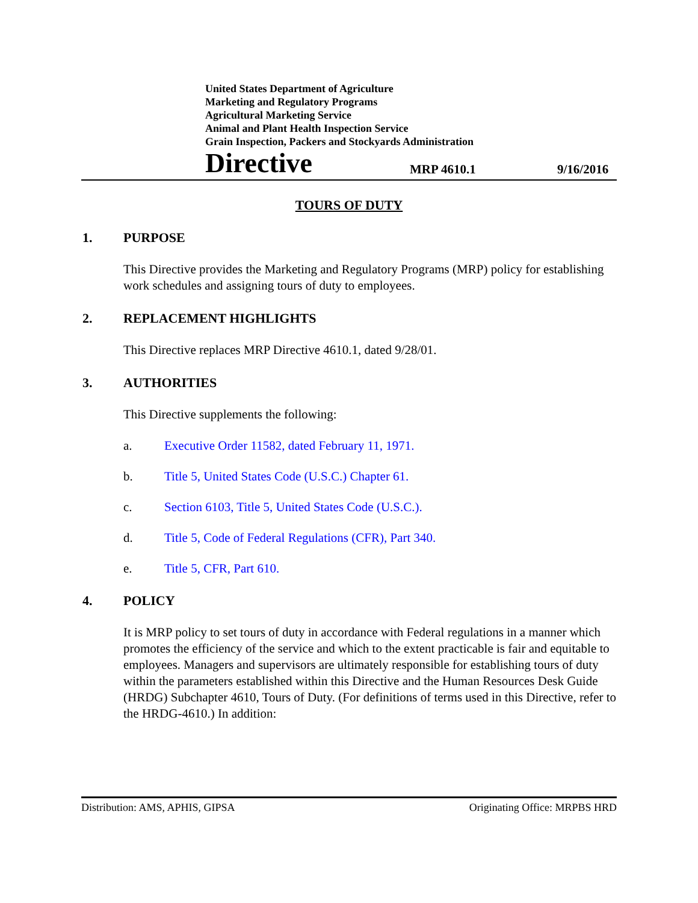United States Department of Agriculture
Marketing and Regulatory Programs
Agricultural Marketing Service
Animal and Plant Health Inspection Service
Grain Inspection, Packers and Stockyards Administration
Directive
MRP 4610.1
9/16/2016
TOURS OF DUTY
1. PURPOSE
This Directive provides the Marketing and Regulatory Programs (MRP) policy for establishing work schedules and assigning tours of duty to employees.
2. REPLACEMENT HIGHLIGHTS
This Directive replaces MRP Directive 4610.1, dated 9/28/01.
3. AUTHORITIES
This Directive supplements the following:
a. Executive Order 11582, dated February 11, 1971.
b. Title 5, United States Code (U.S.C.) Chapter 61.
c. Section 6103, Title 5, United States Code (U.S.C.).
d. Title 5, Code of Federal Regulations (CFR), Part 340.
e. Title 5, CFR, Part 610.
4. POLICY
It is MRP policy to set tours of duty in accordance with Federal regulations in a manner which promotes the efficiency of the service and which to the extent practicable is fair and equitable to employees. Managers and supervisors are ultimately responsible for establishing tours of duty within the parameters established within this Directive and the Human Resources Desk Guide (HRDG) Subchapter 4610, Tours of Duty. (For definitions of terms used in this Directive, refer to the HRDG-4610.) In addition:
Distribution: AMS, APHIS, GIPSA Originating Office: MRPBS HRD